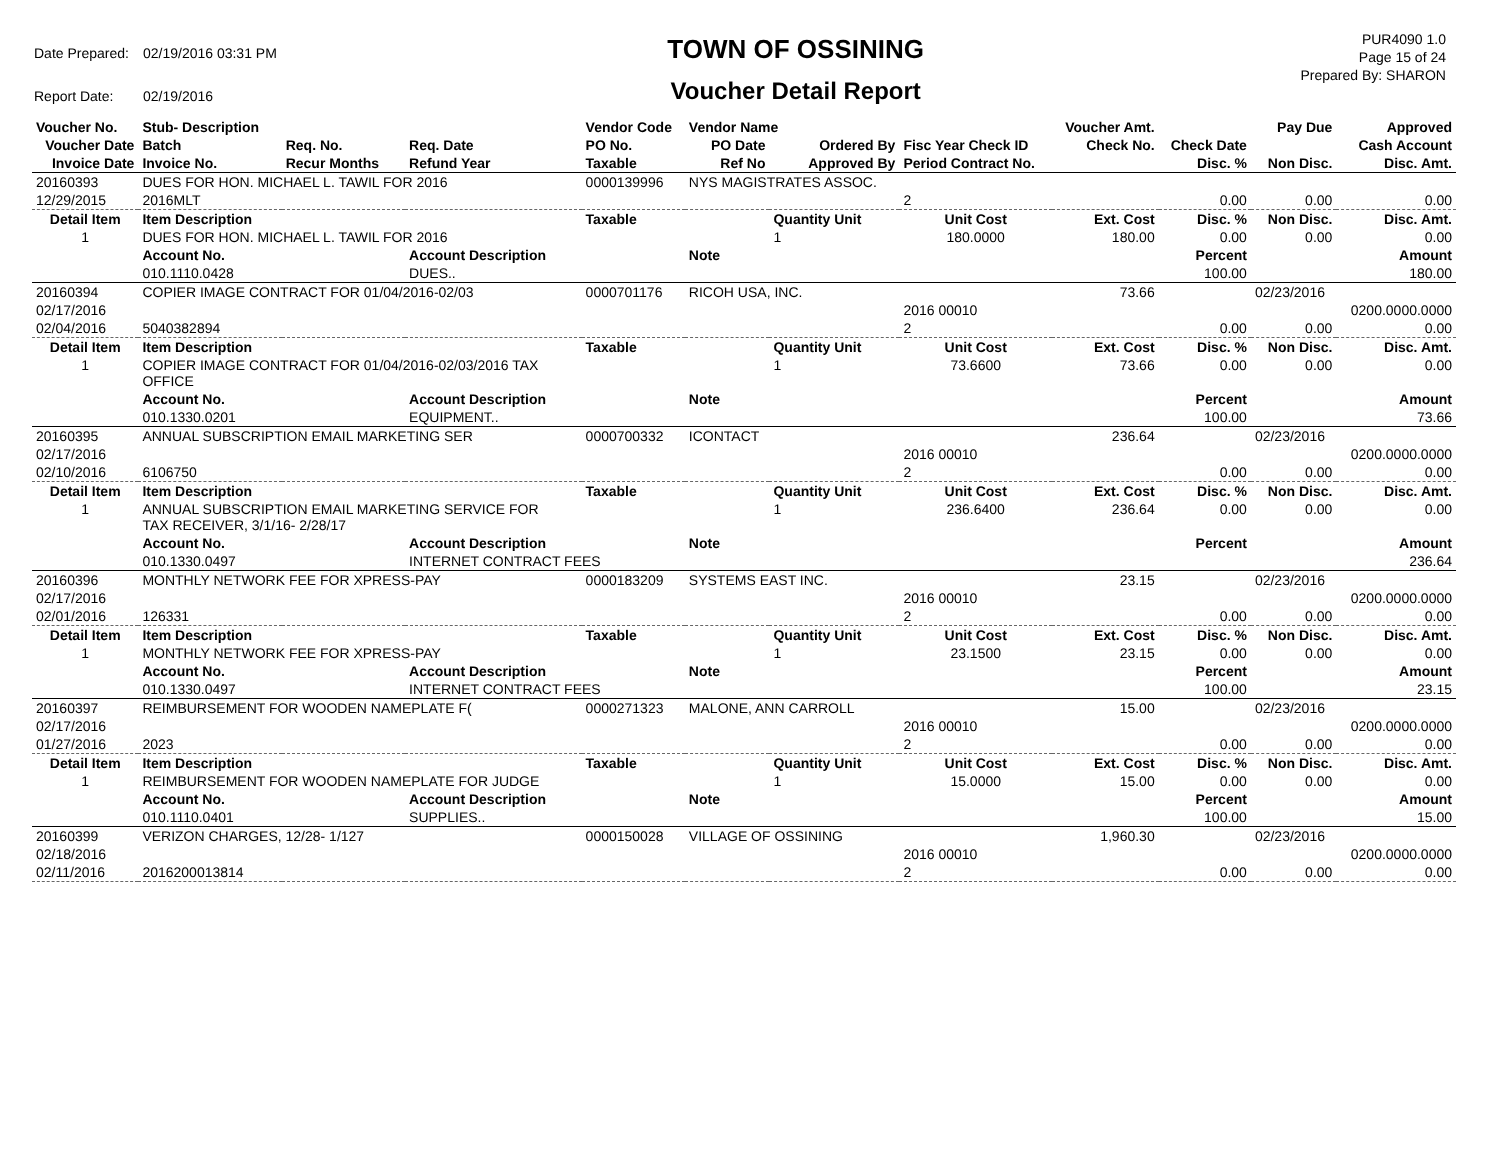| Date Prepared: | 02/19/2016 03:31 PM |
| Report Date: | 02/19/2016 |
TOWN OF OSSINING
Voucher Detail Report
PUR4090 1.0
Page 15 of 24
Prepared By: SHARON
| Voucher No. | Stub- Description | | | Vendor Code | Vendor Name | | | Voucher Amt. | | Pay Due | Approved |
| --- | --- | --- | --- | --- | --- | --- | --- | --- | --- | --- | --- |
| Voucher Date | Batch | Req. No. | Req. Date | PO No. | PO Date | Ordered By | Fisc Year Check ID | Check No. | Check Date | | Cash Account |
| Invoice Date | Invoice No. | Recur Months | Refund Year | Taxable | Ref No | Approved By | Period Contract No. | | Disc. % | Non Disc. | Disc. Amt. |
| 20160393 | DUES FOR HON. MICHAEL L. TAWIL FOR 2016 | | | 0000139996 | NYS MAGISTRATES ASSOC. | | | | | | |
| 12/29/2015 | 2016MLT | | | | | | 2 | | 0.00 | 0.00 | 0.00 |
| Detail Item | Item Description | | | Taxable | | Quantity Unit | Unit Cost | Ext. Cost | Disc. % | Non Disc. | Disc. Amt. |
| 1 | DUES FOR HON. MICHAEL L. TAWIL FOR 2016 | | | | | 1 | 180.0000 | 180.00 | 0.00 | 0.00 | 0.00 |
| | Account No. | | Account Description | | Note | | | | Percent | | Amount |
| | 010.1110.0428 | | DUES.. | | | | | | 100.00 | | 180.00 |
| 20160394 | COPIER IMAGE CONTRACT FOR 01/04/2016-02/03 | | | 0000701176 | RICOH USA, INC. | | | 73.66 | | 02/23/2016 | |
| 02/17/2016 | | | | | | | 2016 00010 | | | | 0200.0000.0000 |
| 02/04/2016 | 5040382894 | | | | | | 2 | | 0.00 | 0.00 | 0.00 |
| Detail Item | Item Description | | | Taxable | | Quantity Unit | Unit Cost | Ext. Cost | Disc. % | Non Disc. | Disc. Amt. |
| 1 | COPIER IMAGE CONTRACT FOR 01/04/2016-02/03/2016 TAX OFFICE | | | | | 1 | 73.6600 | 73.66 | 0.00 | 0.00 | 0.00 |
| | Account No. | | Account Description | | Note | | | | Percent | | Amount |
| | 010.1330.0201 | | EQUIPMENT.. | | | | | | 100.00 | | 73.66 |
| 20160395 | ANNUAL SUBSCRIPTION EMAIL MARKETING SER | | | 0000700332 | ICONTACT | | | 236.64 | | 02/23/2016 | |
| 02/17/2016 | | | | | | | 2016 00010 | | | | 0200.0000.0000 |
| 02/10/2016 | 6106750 | | | | | | 2 | | 0.00 | 0.00 | 0.00 |
| Detail Item | Item Description | | | Taxable | | Quantity Unit | Unit Cost | Ext. Cost | Disc. % | Non Disc. | Disc. Amt. |
| 1 | ANNUAL SUBSCRIPTION EMAIL MARKETING SERVICE FOR TAX RECEIVER, 3/1/16- 2/28/17 | | | | | 1 | 236.6400 | 236.64 | 0.00 | 0.00 | 0.00 |
| | Account No. | | Account Description | | Note | | | | Percent | | Amount |
| | 010.1330.0497 | | INTERNET CONTRACT FEES | | | | | | | | 236.64 |
| 20160396 | MONTHLY NETWORK FEE FOR XPRESS-PAY | | | 0000183209 | SYSTEMS EAST INC. | | | 23.15 | | 02/23/2016 | |
| 02/17/2016 | | | | | | | 2016 00010 | | | | 0200.0000.0000 |
| 02/01/2016 | 126331 | | | | | | 2 | | 0.00 | 0.00 | 0.00 |
| Detail Item | Item Description | | | Taxable | | Quantity Unit | Unit Cost | Ext. Cost | Disc. % | Non Disc. | Disc. Amt. |
| 1 | MONTHLY NETWORK FEE FOR XPRESS-PAY | | | | | 1 | 23.1500 | 23.15 | 0.00 | 0.00 | 0.00 |
| | Account No. | | Account Description | | Note | | | | Percent | | Amount |
| | 010.1330.0497 | | INTERNET CONTRACT FEES | | | | | | 100.00 | | 23.15 |
| 20160397 | REIMBURSEMENT FOR WOODEN NAMEPLATE F( | | | 0000271323 | MALONE, ANN CARROLL | | | 15.00 | | 02/23/2016 | |
| 02/17/2016 | | | | | | | 2016 00010 | | | | 0200.0000.0000 |
| 01/27/2016 | 2023 | | | | | | 2 | | 0.00 | 0.00 | 0.00 |
| Detail Item | Item Description | | | Taxable | | Quantity Unit | Unit Cost | Ext. Cost | Disc. % | Non Disc. | Disc. Amt. |
| 1 | REIMBURSEMENT FOR WOODEN NAMEPLATE FOR JUDGE | | | | | 1 | 15.0000 | 15.00 | 0.00 | 0.00 | 0.00 |
| | Account No. | | Account Description | | Note | | | | Percent | | Amount |
| | 010.1110.0401 | | SUPPLIES.. | | | | | | 100.00 | | 15.00 |
| 20160399 | VERIZON CHARGES, 12/28- 1/127 | | | 0000150028 | VILLAGE OF OSSINING | | | 1,960.30 | | 02/23/2016 | |
| 02/18/2016 | | | | | | | 2016 00010 | | | | 0200.0000.0000 |
| 02/11/2016 | 2016200013814 | | | | | | 2 | | 0.00 | 0.00 | 0.00 |